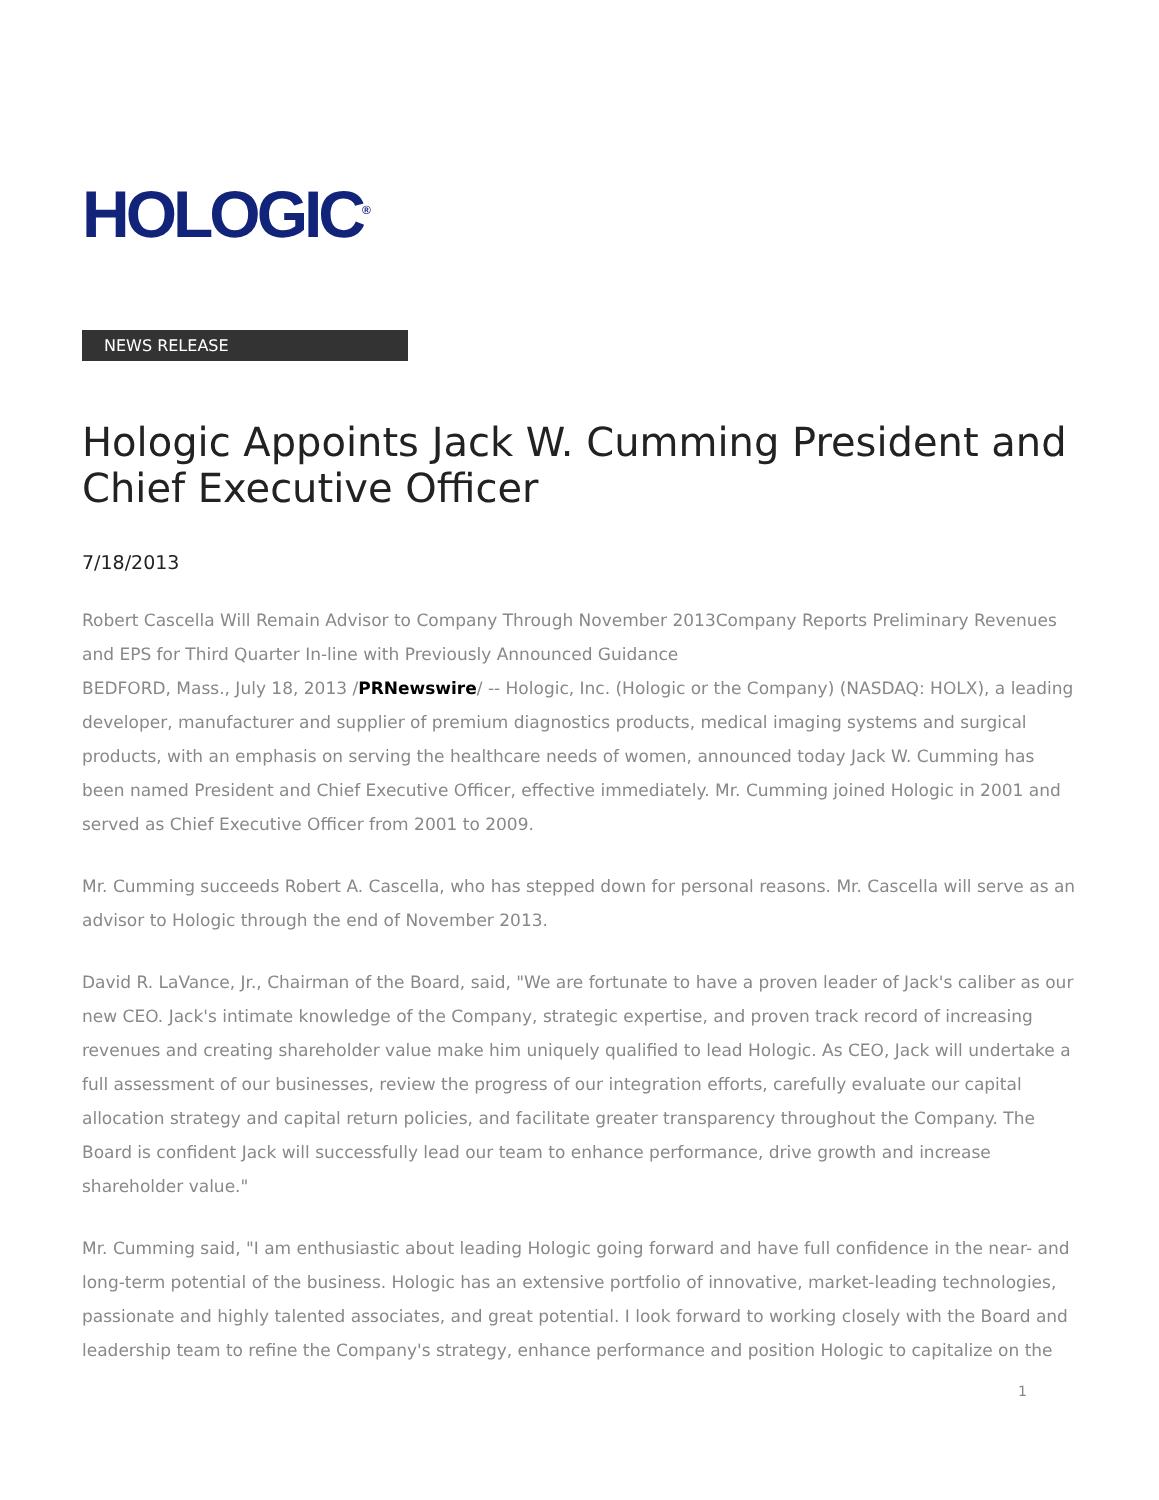HOLOGIC<sup>®</sup>
NEWS RELEASE
Hologic Appoints Jack W. Cumming President and Chief Executive Officer
7/18/2013
Robert Cascella Will Remain Advisor to Company Through November 2013Company Reports Preliminary Revenues and EPS for Third Quarter In-line with Previously Announced Guidance
BEDFORD, Mass., July 18, 2013 /PRNewswire/ -- Hologic, Inc. (Hologic or the Company) (NASDAQ: HOLX), a leading developer, manufacturer and supplier of premium diagnostics products, medical imaging systems and surgical products, with an emphasis on serving the healthcare needs of women, announced today Jack W. Cumming has been named President and Chief Executive Officer, effective immediately. Mr. Cumming joined Hologic in 2001 and served as Chief Executive Officer from 2001 to 2009.
Mr. Cumming succeeds Robert A. Cascella, who has stepped down for personal reasons. Mr. Cascella will serve as an advisor to Hologic through the end of November 2013.
David R. LaVance, Jr., Chairman of the Board, said, "We are fortunate to have a proven leader of Jack's caliber as our new CEO. Jack's intimate knowledge of the Company, strategic expertise, and proven track record of increasing revenues and creating shareholder value make him uniquely qualified to lead Hologic. As CEO, Jack will undertake a full assessment of our businesses, review the progress of our integration efforts, carefully evaluate our capital allocation strategy and capital return policies, and facilitate greater transparency throughout the Company. The Board is confident Jack will successfully lead our team to enhance performance, drive growth and increase shareholder value."
Mr. Cumming said, "I am enthusiastic about leading Hologic going forward and have full confidence in the near- and long-term potential of the business. Hologic has an extensive portfolio of innovative, market-leading technologies, passionate and highly talented associates, and great potential. I look forward to working closely with the Board and leadership team to refine the Company's strategy, enhance performance and position Hologic to capitalize on the
1